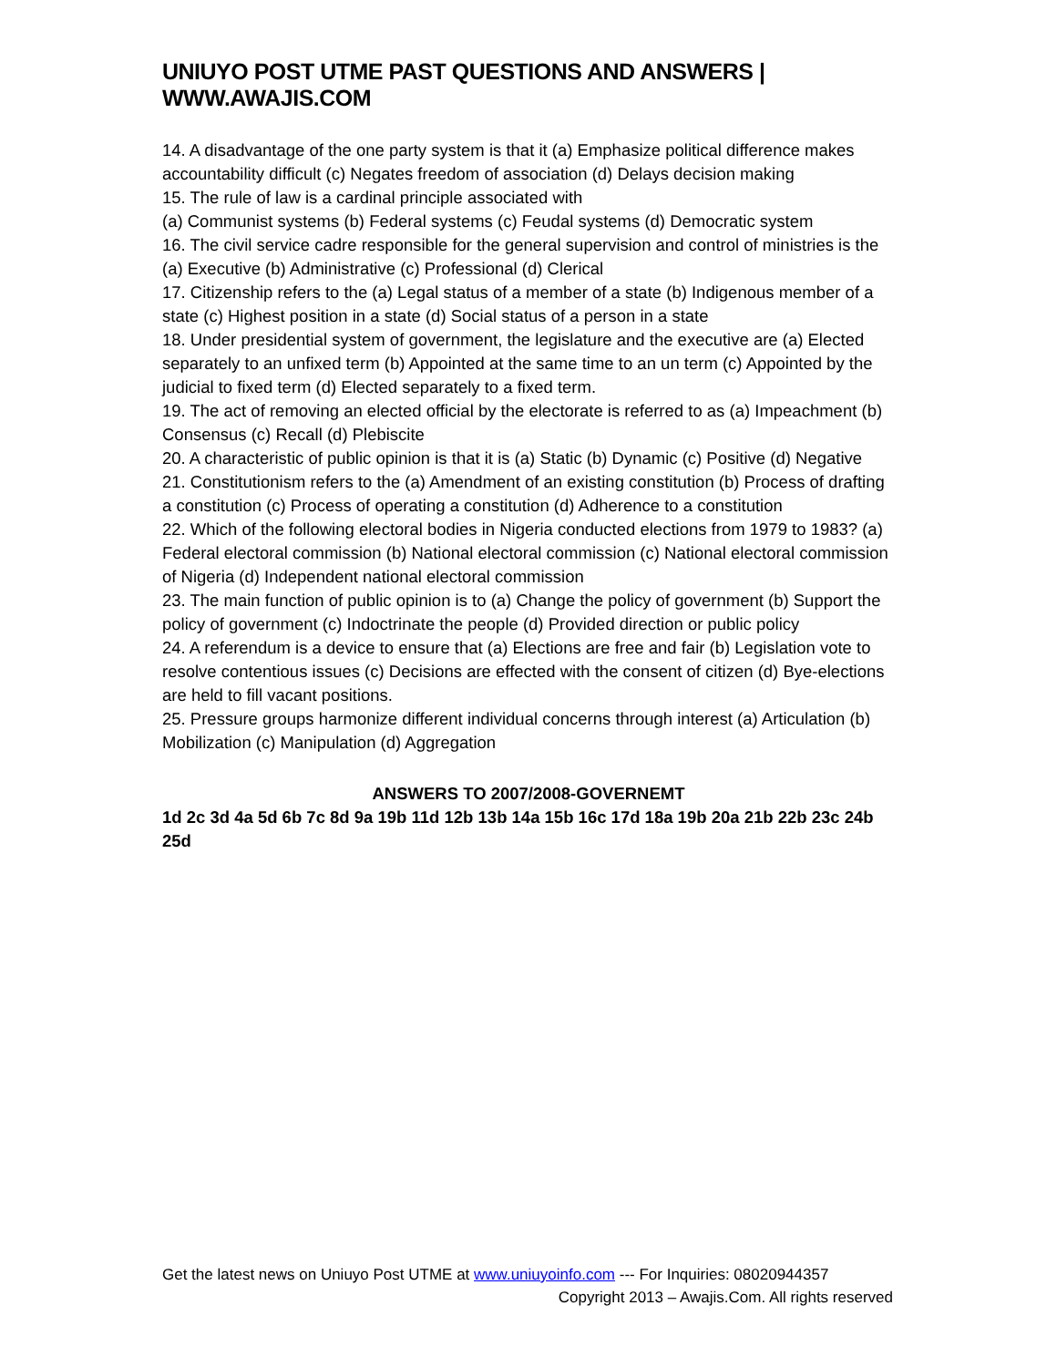UNIUYO POST UTME PAST QUESTIONS AND ANSWERS | WWW.AWAJIS.COM
14. A disadvantage of the one party system is that it (a) Emphasize political difference makes accountability difficult (c) Negates freedom of association (d) Delays decision making
15. The rule of law is a cardinal principle associated with
(a) Communist systems (b) Federal systems (c) Feudal systems (d) Democratic system
16. The civil service cadre responsible for the general supervision and control of ministries is the (a) Executive (b) Administrative (c) Professional (d) Clerical
17. Citizenship refers to the (a) Legal status of a member of a state (b) Indigenous member of a state (c) Highest position in a state (d) Social status of a person in a state
18. Under presidential system of government, the legislature and the executive are (a) Elected separately to an unfixed term (b) Appointed at the same time to an un term (c) Appointed by the judicial to fixed term (d) Elected separately to a fixed term.
19. The act of removing an elected official by the electorate is referred to as (a) Impeachment (b) Consensus (c) Recall (d) Plebiscite
20. A characteristic of public opinion is that it is (a) Static (b) Dynamic (c) Positive (d) Negative
21. Constitutionism refers to the (a) Amendment of an existing constitution (b) Process of drafting a constitution (c) Process of operating a constitution (d) Adherence to a constitution
22. Which of the following electoral bodies in Nigeria conducted elections from 1979 to 1983? (a) Federal electoral commission (b) National electoral commission (c) National electoral commission of Nigeria (d) Independent national electoral commission
23. The main function of public opinion is to (a) Change the policy of government (b) Support the policy of government (c) Indoctrinate the people (d) Provided direction or public policy
24. A referendum is a device to ensure that (a) Elections are free and fair (b) Legislation vote to resolve contentious issues (c) Decisions are effected with the consent of citizen (d) Bye-elections are held to fill vacant positions.
25. Pressure groups harmonize different individual concerns through interest (a) Articulation (b) Mobilization (c) Manipulation (d) Aggregation
ANSWERS TO 2007/2008-GOVERNEMT
1d 2c 3d 4a 5d 6b 7c 8d 9a 19b 11d 12b 13b 14a 15b 16c 17d 18a 19b 20a 21b 22b 23c 24b 25d
Get the latest news on Uniuyo Post UTME at www.uniuyoinfo.com --- For Inquiries: 08020944357
Copyright 2013 – Awajis.Com. All rights reserved